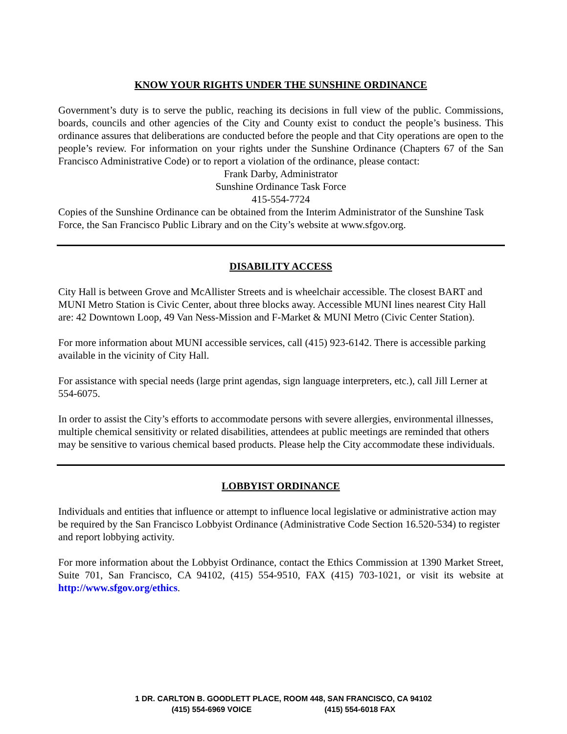KNOW YOUR RIGHTS UNDER THE SUNSHINE ORDINANCE
Government’s duty is to serve the public, reaching its decisions in full view of the public. Commissions, boards, councils and other agencies of the City and County exist to conduct the people’s business. This ordinance assures that deliberations are conducted before the people and that City operations are open to the people’s review. For information on your rights under the Sunshine Ordinance (Chapters 67 of the San Francisco Administrative Code) or to report a violation of the ordinance, please contact:
Frank Darby, Administrator
Sunshine Ordinance Task Force
415-554-7724
Copies of the Sunshine Ordinance can be obtained from the Interim Administrator of the Sunshine Task Force, the San Francisco Public Library and on the City’s website at www.sfgov.org.
DISABILITY ACCESS
City Hall is between Grove and McAllister Streets and is wheelchair accessible. The closest BART and MUNI Metro Station is Civic Center, about three blocks away. Accessible MUNI lines nearest City Hall are: 42 Downtown Loop, 49 Van Ness-Mission and F-Market & MUNI Metro (Civic Center Station).
For more information about MUNI accessible services, call (415) 923-6142. There is accessible parking available in the vicinity of City Hall.
For assistance with special needs (large print agendas, sign language interpreters, etc.), call Jill Lerner at 554-6075.
In order to assist the City’s efforts to accommodate persons with severe allergies, environmental illnesses, multiple chemical sensitivity or related disabilities, attendees at public meetings are reminded that others may be sensitive to various chemical based products. Please help the City accommodate these individuals.
LOBBYIST ORDINANCE
Individuals and entities that influence or attempt to influence local legislative or administrative action may be required by the San Francisco Lobbyist Ordinance (Administrative Code Section 16.520-534) to register and report lobbying activity.
For more information about the Lobbyist Ordinance, contact the Ethics Commission at 1390 Market Street, Suite 701, San Francisco, CA 94102, (415) 554-9510, FAX (415) 703-1021, or visit its website at http://www.sfgov.org/ethics.
1 DR. CARLTON B. GOODLETT PLACE, ROOM 448, SAN FRANCISCO, CA 94102
(415) 554-6969 VOICE (415) 554-6018 FAX